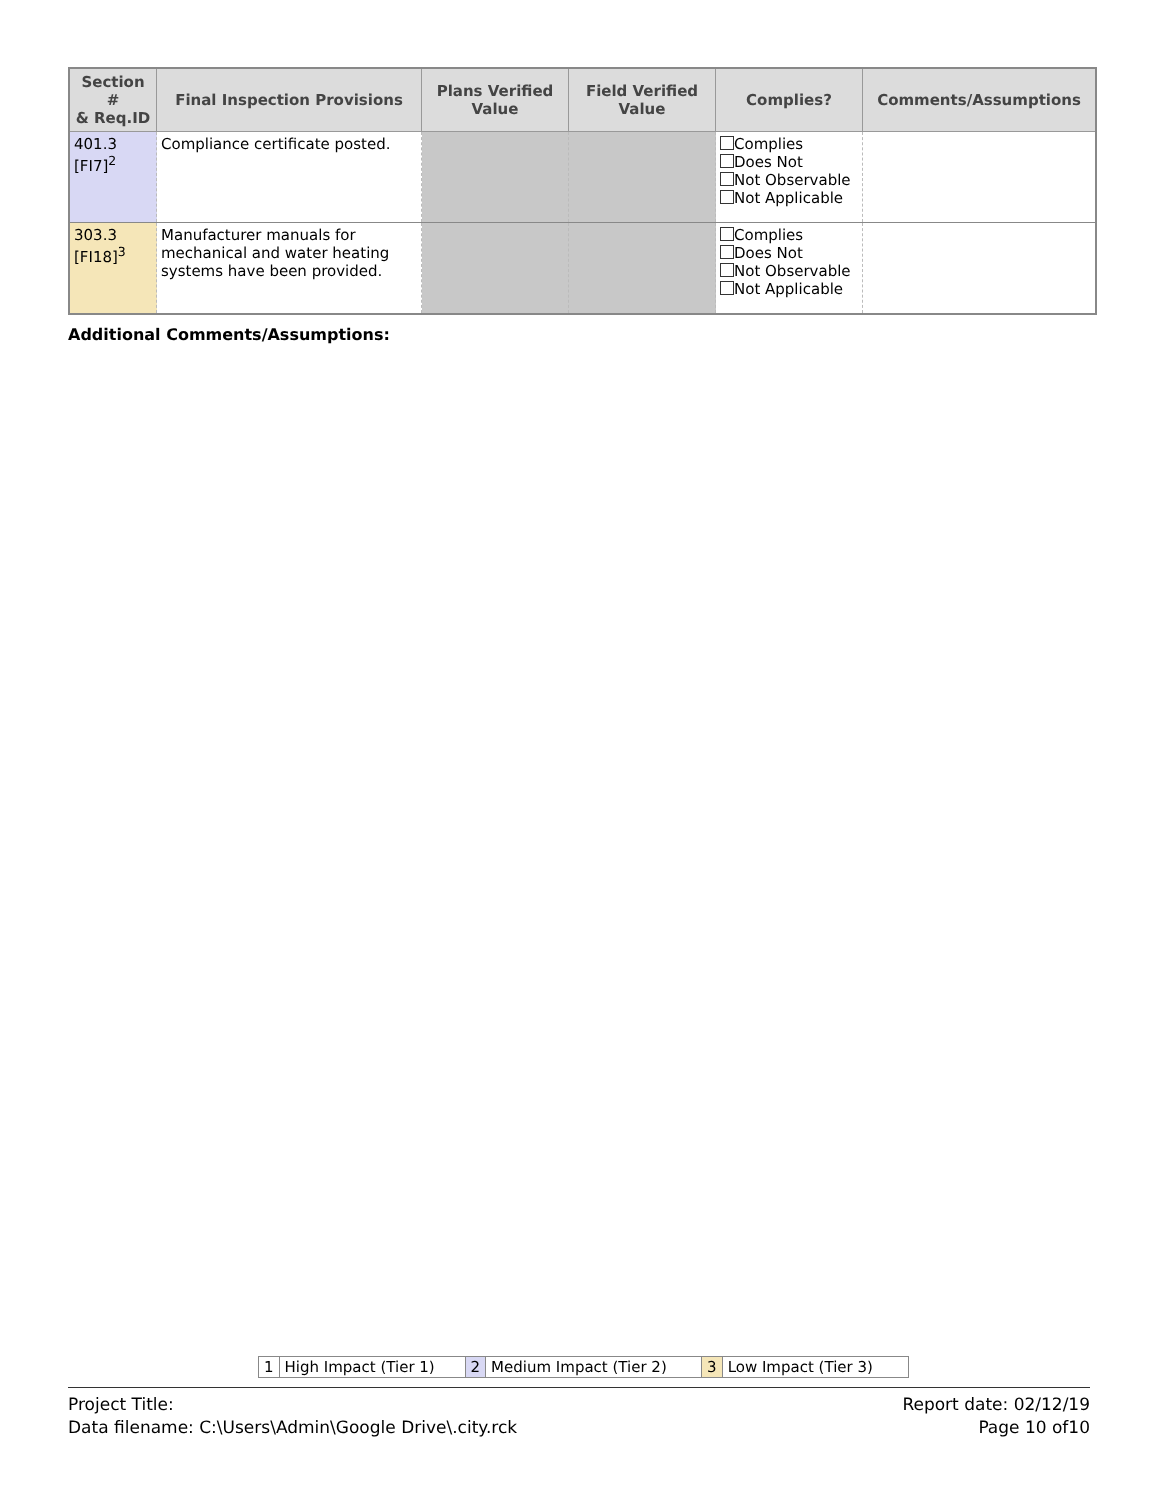| Section # & Req.ID | Final Inspection Provisions | Plans Verified Value | Field Verified Value | Complies? | Comments/Assumptions |
| --- | --- | --- | --- | --- | --- |
| 401.3 [FI7]<sup>2</sup> | Compliance certificate posted. | | | Complies Does Not Not Observable Not Applicable | |
| 303.3 [FI18]<sup>3</sup> | Manufacturer manuals for mechanical and water heating systems have been provided. | | | Complies Does Not Not Observable Not Applicable | |
Additional Comments/Assumptions:
| 1 | High Impact (Tier 1) | 2 | Medium Impact (Tier 2) | 3 | Low Impact (Tier 3) |
Project Title:
Data filename: C:\Users\Admin\Google Drive\.city.rck
Report date: 02/12/19
Page 10 of10